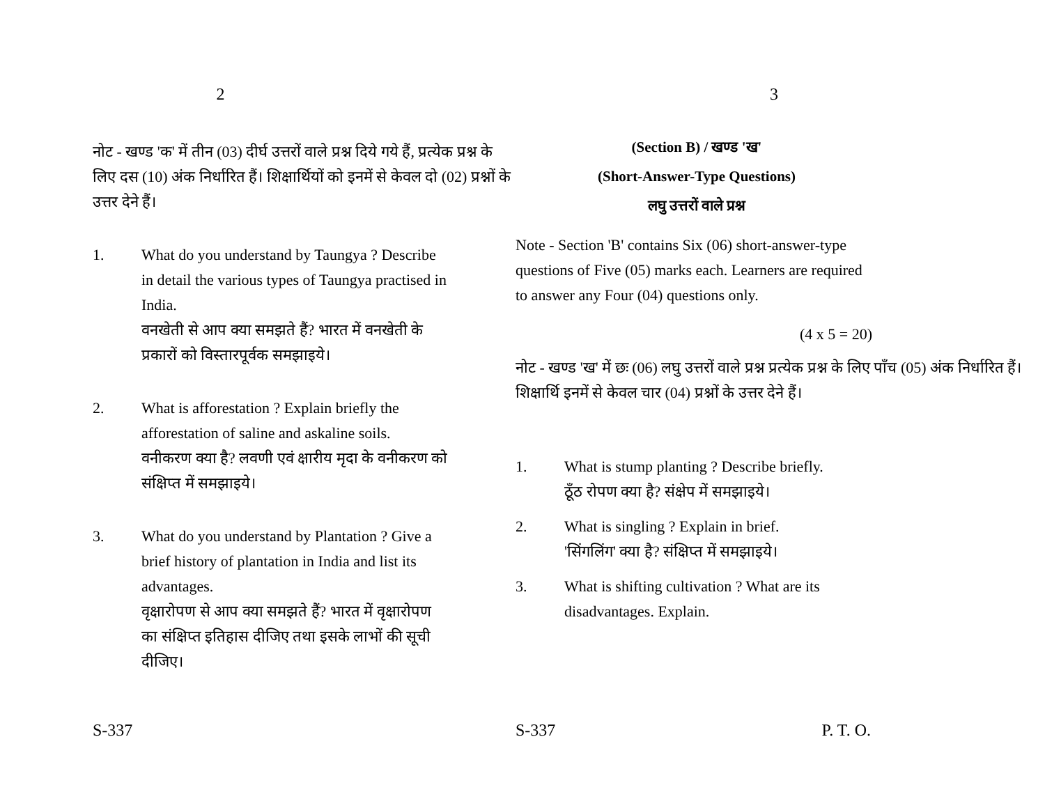2
नोट - खण्ड 'क' में तीन (03) दीर्घ उत्तरों वाले प्रश्न दिये गये हैं, प्रत्येक प्रश्न के लिए दस (10) अंक निर्धारित हैं। शिक्षार्थियों को इनमें से केवल दो (02) प्रश्नों के उत्तर देने हैं।
1. What do you understand by Taungya ? Describe in detail the various types of Taungya practised in India.
वनखेती से आप क्या समझते हैं? भारत में वनखेती के प्रकारों को विस्तारपूर्वक समझाइये।
2. What is afforestation ? Explain briefly the afforestation of saline and askaline soils.
वनीकरण क्या है? लवणी एवं क्षारीय मृदा के वनीकरण को संक्षिप्त में समझाइये।
3. What do you understand by Plantation ? Give a brief history of plantation in India and list its advantages.
वृक्षारोपण से आप क्या समझते हैं? भारत में वृक्षारोपण का संक्षिप्त इतिहास दीजिए तथा इसके लाभों की सूची दीजिए।
S-337
3
(Section B) / खण्ड 'ख'
(Short-Answer-Type Questions)
लघु उत्तरों वाले प्रश्न
Note - Section 'B' contains Six (06) short-answer-type questions of Five (05) marks each. Learners are required to answer any Four (04) questions only.
(4 x 5 = 20)
नोट - खण्ड 'ख' में छः (06) लघु उत्तरों वाले प्रश्न प्रत्येक प्रश्न के लिए पाँच (05) अंक निर्धारित हैं। शिक्षार्थि इनमें से केवल चार (04) प्रश्नों के उत्तर देने हैं।
1. What is stump planting ? Describe briefly.
ठूँठ रोपण क्या है? संक्षेप में समझाइये।
2. What is singling ? Explain in brief.
'सिंगलिंग' क्या है? संक्षिप्त में समझाइये।
3. What is shifting cultivation ? What are its disadvantages. Explain.
S-337 P. T. O.